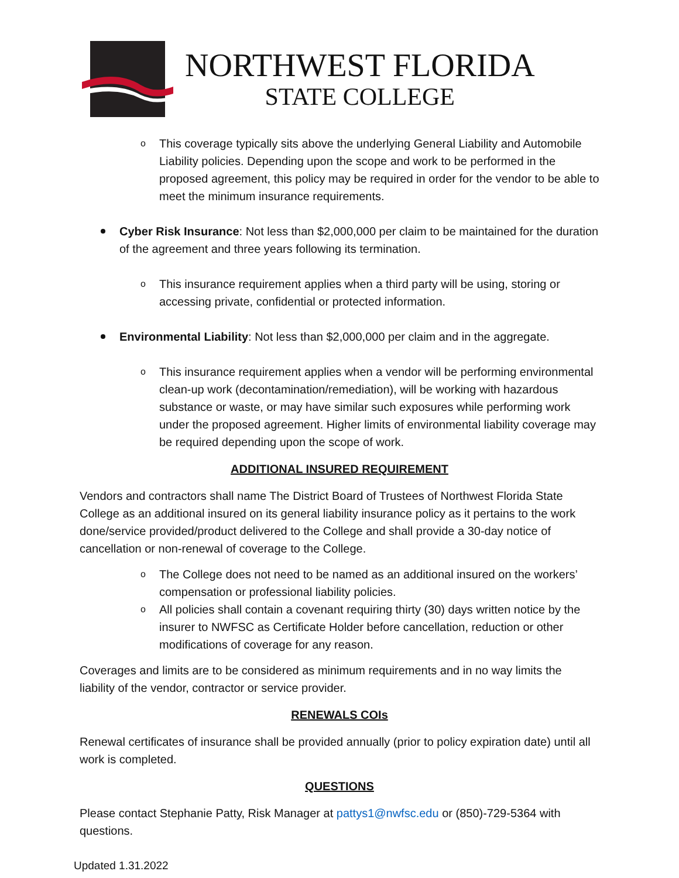NORTHWEST FLORIDA
STATE COLLEGE
o This coverage typically sits above the underlying General Liability and Automobile Liability policies. Depending upon the scope and work to be performed in the proposed agreement, this policy may be required in order for the vendor to be able to meet the minimum insurance requirements.
Cyber Risk Insurance: Not less than $2,000,000 per claim to be maintained for the duration of the agreement and three years following its termination.
o This insurance requirement applies when a third party will be using, storing or accessing private, confidential or protected information.
Environmental Liability: Not less than $2,000,000 per claim and in the aggregate.
o This insurance requirement applies when a vendor will be performing environmental clean-up work (decontamination/remediation), will be working with hazardous substance or waste, or may have similar such exposures while performing work under the proposed agreement. Higher limits of environmental liability coverage may be required depending upon the scope of work.
ADDITIONAL INSURED REQUIREMENT
Vendors and contractors shall name The District Board of Trustees of Northwest Florida State College as an additional insured on its general liability insurance policy as it pertains to the work done/service provided/product delivered to the College and shall provide a 30-day notice of cancellation or non-renewal of coverage to the College.
o The College does not need to be named as an additional insured on the workers’ compensation or professional liability policies.
o All policies shall contain a covenant requiring thirty (30) days written notice by the insurer to NWFSC as Certificate Holder before cancellation, reduction or other modifications of coverage for any reason.
Coverages and limits are to be considered as minimum requirements and in no way limits the liability of the vendor, contractor or service provider.
RENEWALS COIs
Renewal certificates of insurance shall be provided annually (prior to policy expiration date) until all work is completed.
QUESTIONS
Please contact Stephanie Patty, Risk Manager at pattys1@nwfsc.edu or (850)-729-5364 with questions.
Updated 1.31.2022